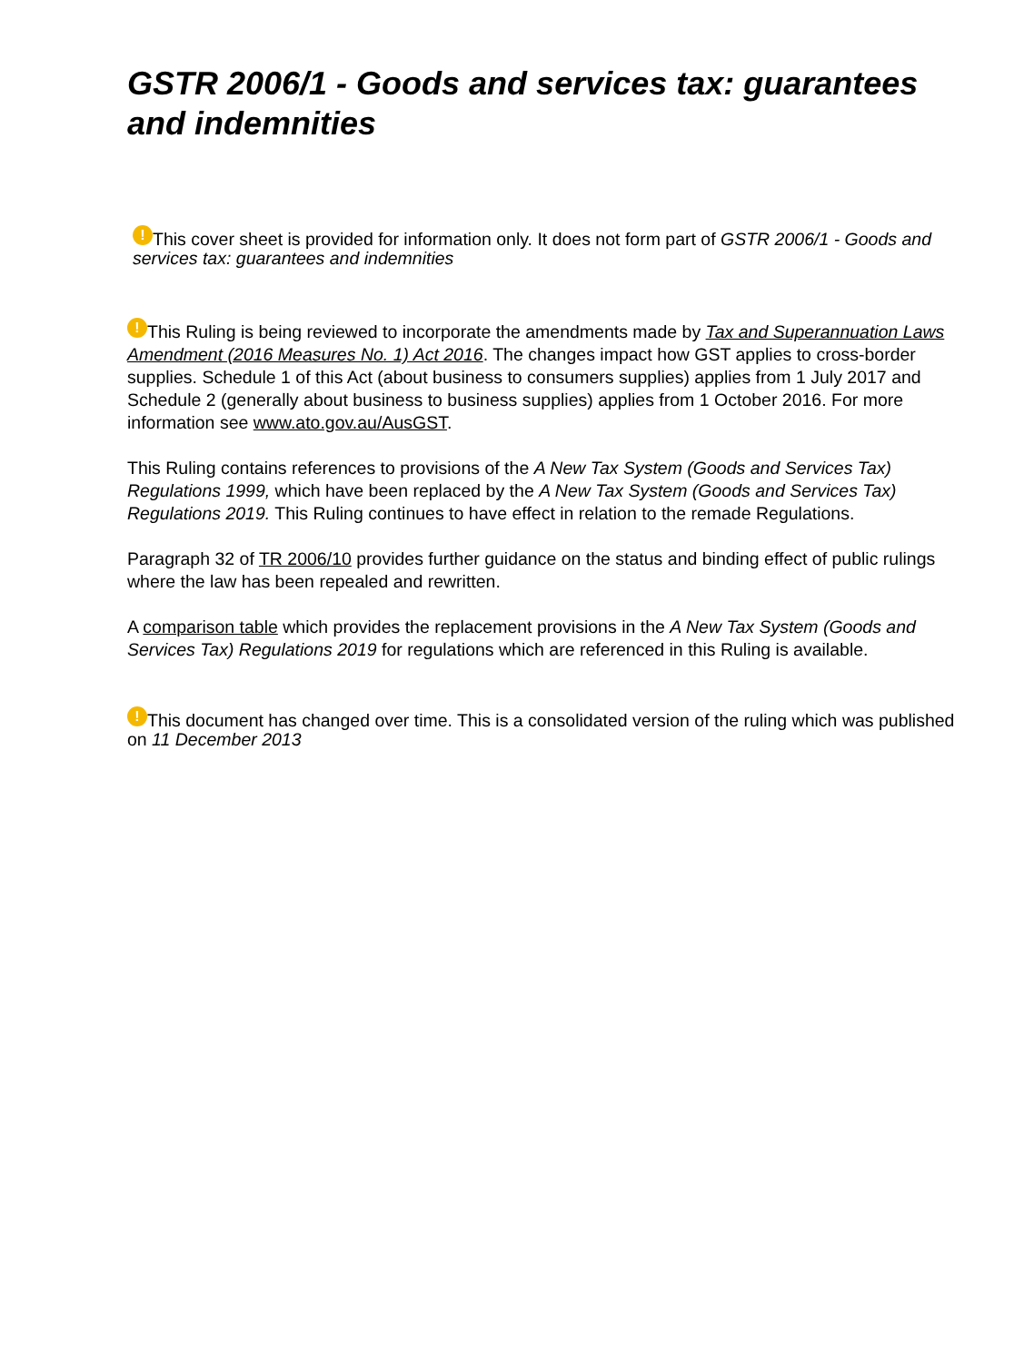GSTR 2006/1 - Goods and services tax: guarantees and indemnities
! This cover sheet is provided for information only. It does not form part of GSTR 2006/1 - Goods and services tax: guarantees and indemnities
! This Ruling is being reviewed to incorporate the amendments made by Tax and Superannuation Laws Amendment (2016 Measures No. 1) Act 2016. The changes impact how GST applies to cross-border supplies. Schedule 1 of this Act (about business to consumers supplies) applies from 1 July 2017 and Schedule 2 (generally about business to business supplies) applies from 1 October 2016. For more information see www.ato.gov.au/AusGST.
This Ruling contains references to provisions of the A New Tax System (Goods and Services Tax) Regulations 1999, which have been replaced by the A New Tax System (Goods and Services Tax) Regulations 2019. This Ruling continues to have effect in relation to the remade Regulations.
Paragraph 32 of TR 2006/10 provides further guidance on the status and binding effect of public rulings where the law has been repealed and rewritten.
A comparison table which provides the replacement provisions in the A New Tax System (Goods and Services Tax) Regulations 2019 for regulations which are referenced in this Ruling is available.
! This document has changed over time. This is a consolidated version of the ruling which was published on 11 December 2013